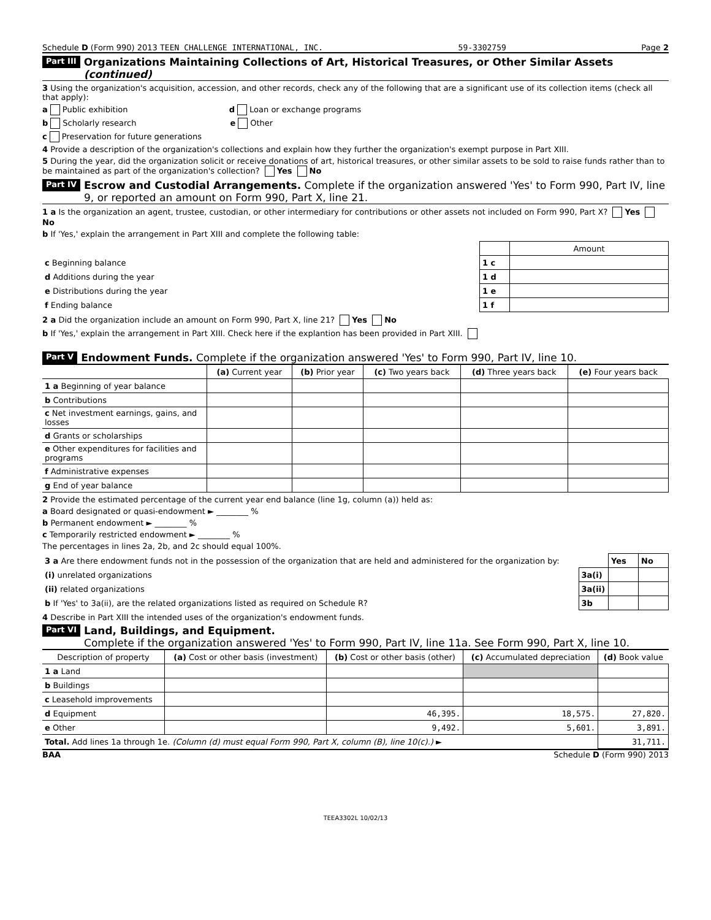Schedule D (Form 990) 2013 TEEN CHALLENGE INTERNATIONAL, INC. 59-3302759 Page 2
Part III Organizations Maintaining Collections of Art, Historical Treasures, or Other Similar Assets (continued)
3 Using the organization's acquisition, accession, and other records, check any of the following that are a significant use of its collection items (check all that apply):
a Public exhibition d Loan or exchange programs
b Scholarly research e Other
c Preservation for future generations
4 Provide a description of the organization's collections and explain how they further the organization's exempt purpose in Part XIII.
5 During the year, did the organization solicit or receive donations of art, historical treasures, or other similar assets to be sold to raise funds rather than to be maintained as part of the organization's collection? Yes No
Part IV Escrow and Custodial Arrangements. Complete if the organization answered 'Yes' to Form 990, Part IV, line 9, or reported an amount on Form 990, Part X, line 21.
1 a Is the organization an agent, trustee, custodian, or other intermediary for contributions or other assets not included on Form 990, Part X? Yes No
b If 'Yes,' explain the arrangement in Part XIII and complete the following table:
| | | Amount |
| c Beginning balance | 1 c | |
| d Additions during the year | 1 d | |
| e Distributions during the year | 1 e | |
| f Ending balance | 1 f | |
2 a Did the organization include an amount on Form 990, Part X, line 21? Yes No
b If 'Yes,' explain the arrangement in Part XIII. Check here if the explantion has been provided in Part XIII.
Part V Endowment Funds. Complete if the organization answered 'Yes' to Form 990, Part IV, line 10.
| | (a) Current year | (b) Prior year | (c) Two years back | (d) Three years back | (e) Four years back |
| --- | --- | --- | --- | --- | --- |
| 1 a Beginning of year balance | | | | | |
| b Contributions | | | | | |
| c Net investment earnings, gains, and losses | | | | | |
| d Grants or scholarships | | | | | |
| e Other expenditures for facilities and programs | | | | | |
| f Administrative expenses | | | | | |
| g End of year balance | | | | | |
2 Provide the estimated percentage of the current year end balance (line 1g, column (a)) held as:
a Board designated or quasi-endowment ► ________ %
b Permanent endowment ► ________ %
c Temporarily restricted endowment ► ________ %
The percentages in lines 2a, 2b, and 2c should equal 100%.
| 3 a Are there endowment funds not in the possession of the organization that are held and administered for the organization by: | | Yes | No |
| (i) unrelated organizations | 3a(i) | | |
| (ii) related organizations | 3a(ii) | | |
| b If 'Yes' to 3a(ii), are the related organizations listed as required on Schedule R? | 3b | | |
4 Describe in Part XIII the intended uses of the organization's endowment funds.
Part VI Land, Buildings, and Equipment.
Complete if the organization answered 'Yes' to Form 990, Part IV, line 11a. See Form 990, Part X, line 10.
| Description of property | (a) Cost or other basis (investment) | (b) Cost or other basis (other) | (c) Accumulated depreciation | (d) Book value |
| --- | --- | --- | --- | --- |
| 1 a Land | | | | |
| b Buildings | | | | |
| c Leasehold improvements | | | | |
| d Equipment | | 46,395. | 18,575. | 27,820. |
| e Other | | 9,492. | 5,601. | 3,891. |
| Total. Add lines 1a through 1e. (Column (d) must equal Form 990, Part X, column (B), line 10(c).) ► | | | | 31,711. |
BAA Schedule D (Form 990) 2013
TEEA3302L 10/02/13